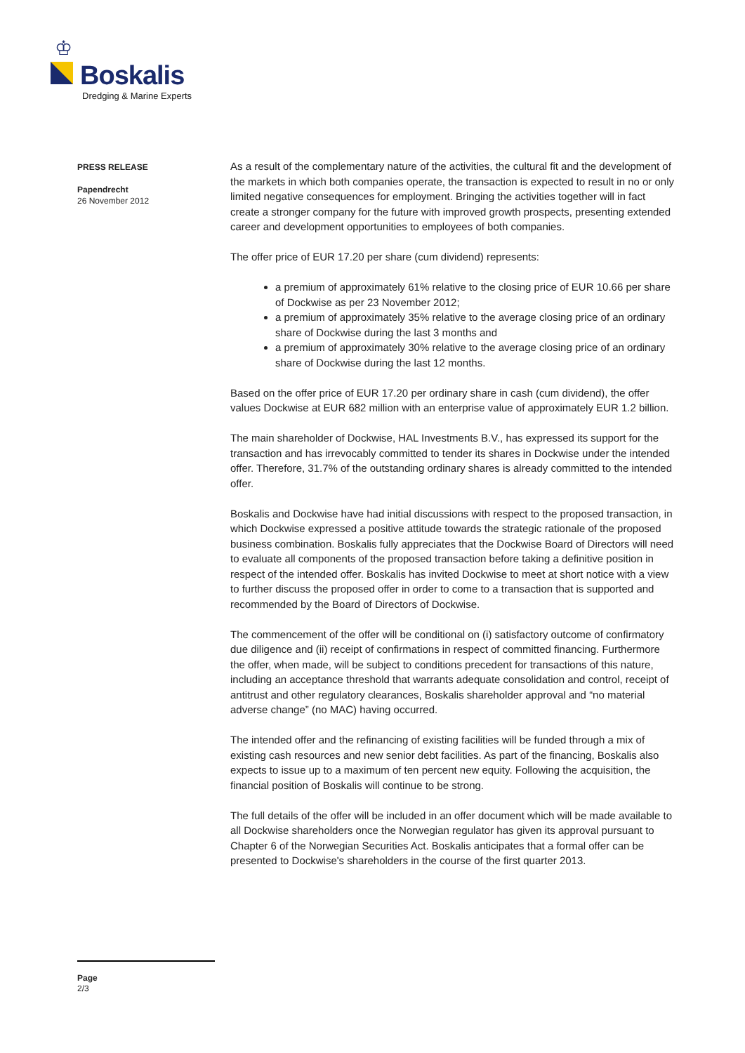♔
Boskalis
Dredging & Marine Experts
PRESS RELEASE
Papendrecht
26 November 2012
As a result of the complementary nature of the activities, the cultural fit and the development of the markets in which both companies operate, the transaction is expected to result in no or only limited negative consequences for employment. Bringing the activities together will in fact create a stronger company for the future with improved growth prospects, presenting extended career and development opportunities to employees of both companies.
The offer price of EUR 17.20 per share (cum dividend) represents:
a premium of approximately 61% relative to the closing price of EUR 10.66 per share of Dockwise as per 23 November 2012;
a premium of approximately 35% relative to the average closing price of an ordinary share of Dockwise during the last 3 months and
a premium of approximately 30% relative to the average closing price of an ordinary share of Dockwise during the last 12 months.
Based on the offer price of EUR 17.20 per ordinary share in cash (cum dividend), the offer values Dockwise at EUR 682 million with an enterprise value of approximately EUR 1.2 billion.
The main shareholder of Dockwise, HAL Investments B.V., has expressed its support for the transaction and has irrevocably committed to tender its shares in Dockwise under the intended offer. Therefore, 31.7% of the outstanding ordinary shares is already committed to the intended offer.
Boskalis and Dockwise have had initial discussions with respect to the proposed transaction, in which Dockwise expressed a positive attitude towards the strategic rationale of the proposed business combination. Boskalis fully appreciates that the Dockwise Board of Directors will need to evaluate all components of the proposed transaction before taking a definitive position in respect of the intended offer. Boskalis has invited Dockwise to meet at short notice with a view to further discuss the proposed offer in order to come to a transaction that is supported and recommended by the Board of Directors of Dockwise.
The commencement of the offer will be conditional on (i) satisfactory outcome of confirmatory due diligence and (ii) receipt of confirmations in respect of committed financing. Furthermore the offer, when made, will be subject to conditions precedent for transactions of this nature, including an acceptance threshold that warrants adequate consolidation and control, receipt of antitrust and other regulatory clearances, Boskalis shareholder approval and “no material adverse change” (no MAC) having occurred.
The intended offer and the refinancing of existing facilities will be funded through a mix of existing cash resources and new senior debt facilities. As part of the financing, Boskalis also expects to issue up to a maximum of ten percent new equity. Following the acquisition, the financial position of Boskalis will continue to be strong.
The full details of the offer will be included in an offer document which will be made available to all Dockwise shareholders once the Norwegian regulator has given its approval pursuant to Chapter 6 of the Norwegian Securities Act. Boskalis anticipates that a formal offer can be presented to Dockwise's shareholders in the course of the first quarter 2013.
Page
2/3